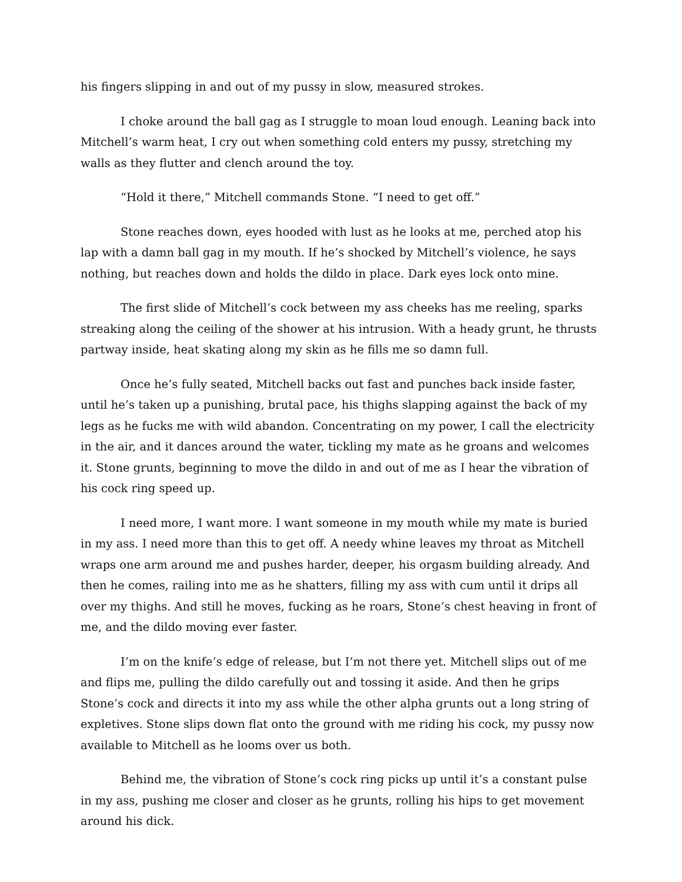his fingers slipping in and out of my pussy in slow, measured strokes.
I choke around the ball gag as I struggle to moan loud enough. Leaning back into Mitchell’s warm heat, I cry out when something cold enters my pussy, stretching my walls as they flutter and clench around the toy.
“Hold it there,” Mitchell commands Stone. “I need to get off.”
Stone reaches down, eyes hooded with lust as he looks at me, perched atop his lap with a damn ball gag in my mouth. If he’s shocked by Mitchell’s violence, he says nothing, but reaches down and holds the dildo in place. Dark eyes lock onto mine.
The first slide of Mitchell’s cock between my ass cheeks has me reeling, sparks streaking along the ceiling of the shower at his intrusion. With a heady grunt, he thrusts partway inside, heat skating along my skin as he fills me so damn full.
Once he’s fully seated, Mitchell backs out fast and punches back inside faster, until he’s taken up a punishing, brutal pace, his thighs slapping against the back of my legs as he fucks me with wild abandon. Concentrating on my power, I call the electricity in the air, and it dances around the water, tickling my mate as he groans and welcomes it. Stone grunts, beginning to move the dildo in and out of me as I hear the vibration of his cock ring speed up.
I need more, I want more. I want someone in my mouth while my mate is buried in my ass. I need more than this to get off. A needy whine leaves my throat as Mitchell wraps one arm around me and pushes harder, deeper, his orgasm building already. And then he comes, railing into me as he shatters, filling my ass with cum until it drips all over my thighs. And still he moves, fucking as he roars, Stone’s chest heaving in front of me, and the dildo moving ever faster.
I’m on the knife’s edge of release, but I’m not there yet. Mitchell slips out of me and flips me, pulling the dildo carefully out and tossing it aside. And then he grips Stone’s cock and directs it into my ass while the other alpha grunts out a long string of expletives. Stone slips down flat onto the ground with me riding his cock, my pussy now available to Mitchell as he looms over us both.
Behind me, the vibration of Stone’s cock ring picks up until it’s a constant pulse in my ass, pushing me closer and closer as he grunts, rolling his hips to get movement around his dick.